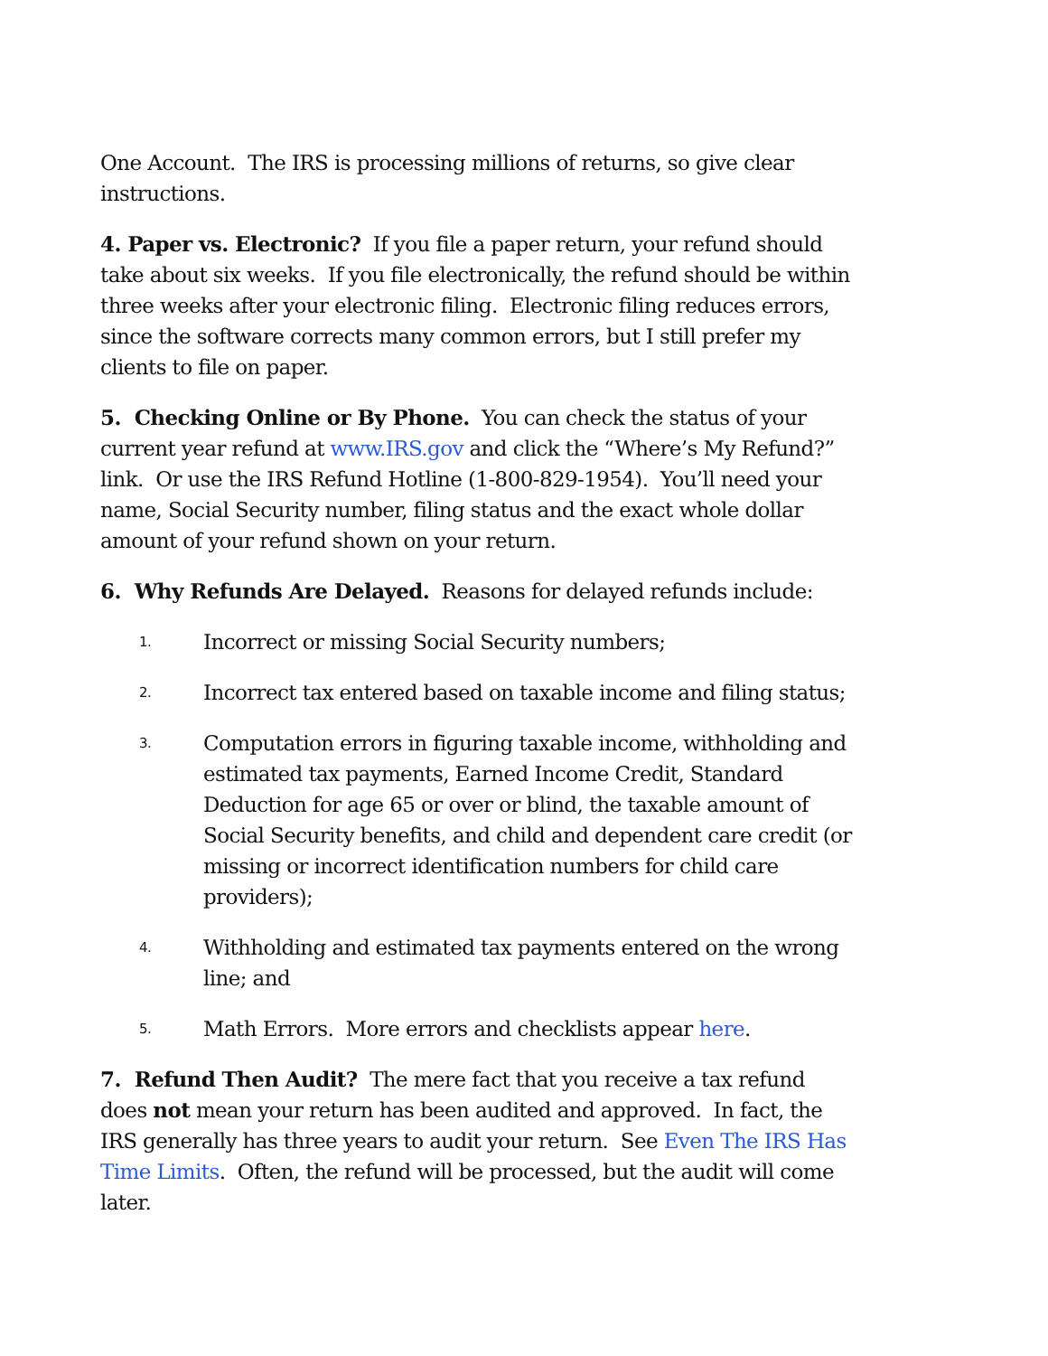One Account. The IRS is processing millions of returns, so give clear instructions.
4. Paper vs. Electronic? If you file a paper return, your refund should take about six weeks. If you file electronically, the refund should be within three weeks after your electronic filing. Electronic filing reduces errors, since the software corrects many common errors, but I still prefer my clients to file on paper.
5. Checking Online or By Phone. You can check the status of your current year refund at www.IRS.gov and click the “Where’s My Refund?” link. Or use the IRS Refund Hotline (1-800-829-1954). You’ll need your name, Social Security number, filing status and the exact whole dollar amount of your refund shown on your return.
6. Why Refunds Are Delayed. Reasons for delayed refunds include:
1. Incorrect or missing Social Security numbers;
2. Incorrect tax entered based on taxable income and filing status;
3. Computation errors in figuring taxable income, withholding and estimated tax payments, Earned Income Credit, Standard Deduction for age 65 or over or blind, the taxable amount of Social Security benefits, and child and dependent care credit (or missing or incorrect identification numbers for child care providers);
4. Withholding and estimated tax payments entered on the wrong line; and
5. Math Errors. More errors and checklists appear here.
7. Refund Then Audit? The mere fact that you receive a tax refund does not mean your return has been audited and approved. In fact, the IRS generally has three years to audit your return. See Even The IRS Has Time Limits. Often, the refund will be processed, but the audit will come later.